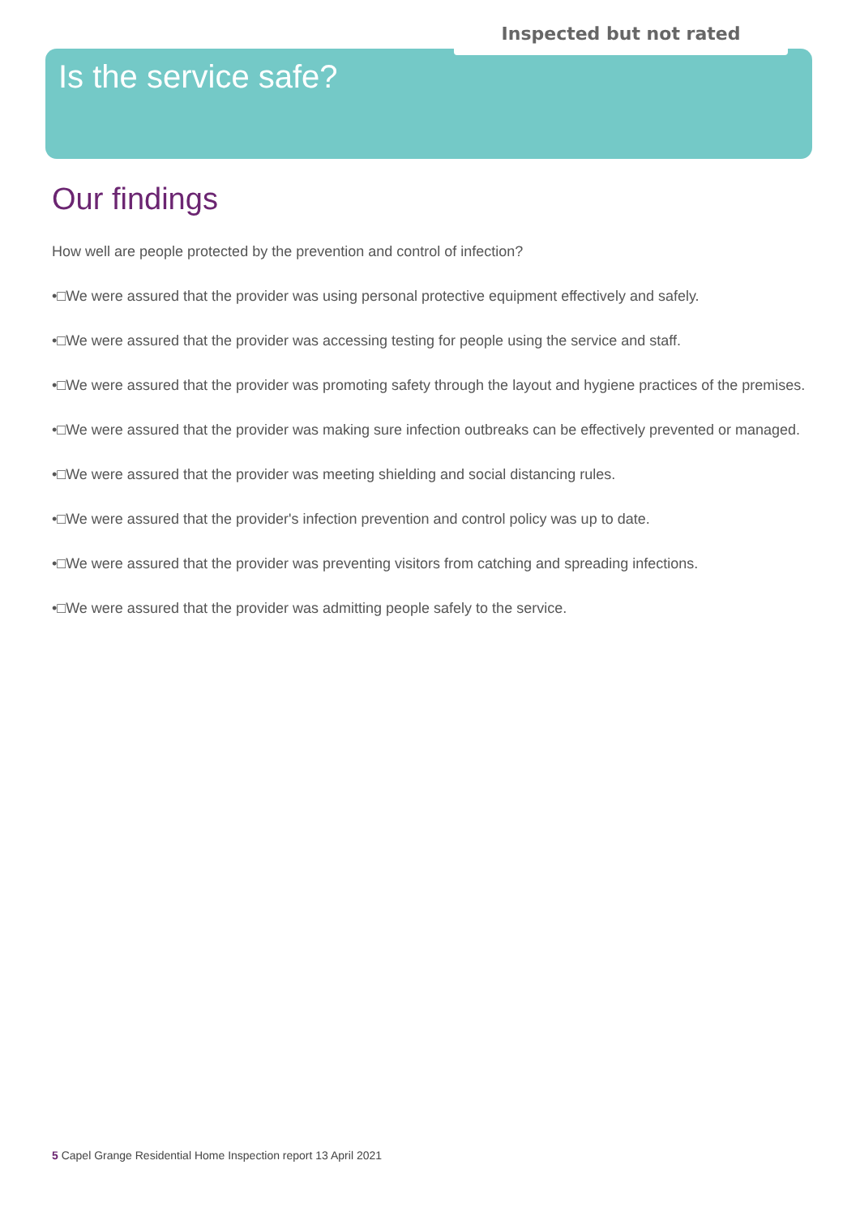Inspected but not rated Is the service safe?
Our findings
How well are people protected by the prevention and control of infection?
•□We were assured that the provider was using personal protective equipment effectively and safely.
•□We were assured that the provider was accessing testing for people using the service and staff.
•□We were assured that the provider was promoting safety through the layout and hygiene practices of the premises.
•□We were assured that the provider was making sure infection outbreaks can be effectively prevented or managed.
•□We were assured that the provider was meeting shielding and social distancing rules.
•□We were assured that the provider's infection prevention and control policy was up to date.
•□We were assured that the provider was preventing visitors from catching and spreading infections.
•□We were assured that the provider was admitting people safely to the service.
5 Capel Grange Residential Home Inspection report 13 April 2021